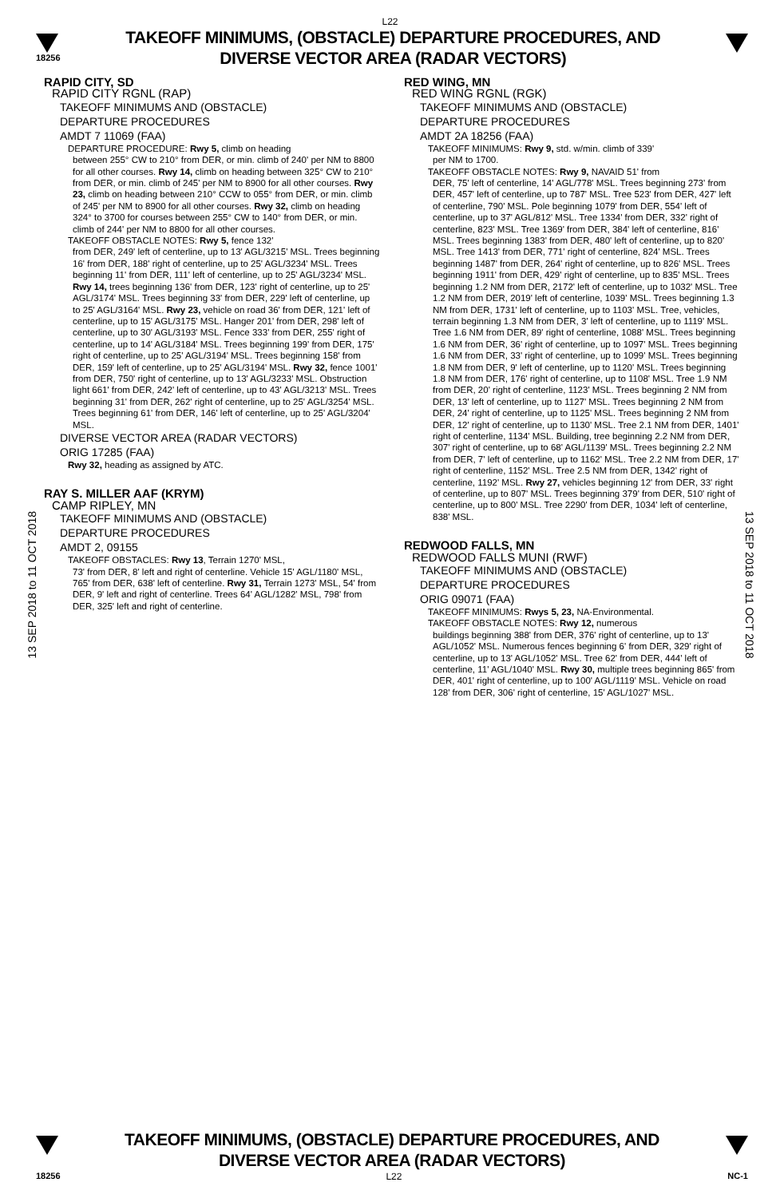L22
18256
TAKEOFF MINIMUMS, (OBSTACLE) DEPARTURE PROCEDURES, AND
DIVERSE VECTOR AREA (RADAR VECTORS)
13 SEP 2018 to 11 OCT 2018
13 SEP 2018 to 11 OCT 2018
RAPID CITY, SD
RAPID CITY RGNL (RAP)
TAKEOFF MINIMUMS AND (OBSTACLE)
DEPARTURE PROCEDURES
AMDT 7 11069 (FAA)
DEPARTURE PROCEDURE: Rwy 5, climb on heading
between 255° CW to 210° from DER, or min. climb of 240' per NM to 8800 for all other courses. Rwy 14, climb on heading between 325° CW to 210° from DER, or min. climb of 245' per NM to 8900 for all other courses. Rwy 23, climb on heading between 210° CCW to 055° from DER, or min. climb of 245' per NM to 8900 for all other courses. Rwy 32, climb on heading 324° to 3700 for courses between 255° CW to 140° from DER, or min. climb of 244' per NM to 8800 for all other courses.
TAKEOFF OBSTACLE NOTES: Rwy 5, fence 132'
from DER, 249' left of centerline, up to 13' AGL/3215' MSL. Trees beginning 16' from DER, 188' right of centerline, up to 25' AGL/3234' MSL. Trees beginning 11' from DER, 111' left of centerline, up to 25' AGL/3234' MSL. Rwy 14, trees beginning 136' from DER, 123' right of centerline, up to 25' AGL/3174' MSL. Trees beginning 33' from DER, 229' left of centerline, up to 25' AGL/3164' MSL. Rwy 23, vehicle on road 36' from DER, 121' left of centerline, up to 15' AGL/3175' MSL. Hanger 201' from DER, 298' left of centerline, up to 30' AGL/3193' MSL. Fence 333' from DER, 255' right of centerline, up to 14' AGL/3184' MSL. Trees beginning 199' from DER, 175' right of centerline, up to 25' AGL/3194' MSL. Trees beginning 158' from DER, 159' left of centerline, up to 25' AGL/3194' MSL. Rwy 32, fence 1001' from DER, 750' right of centerline, up to 13' AGL/3233' MSL. Obstruction light 661' from DER, 242' left of centerline, up to 43' AGL/3213' MSL. Trees beginning 31' from DER, 262' right of centerline, up to 25' AGL/3254' MSL. Trees beginning 61' from DER, 146' left of centerline, up to 25' AGL/3204' MSL.
DIVERSE VECTOR AREA (RADAR VECTORS)
ORIG 17285 (FAA)
Rwy 32, heading as assigned by ATC.
RAY S. MILLER AAF (KRYM)
CAMP RIPLEY, MN
TAKEOFF MINIMUMS AND (OBSTACLE)
DEPARTURE PROCEDURES
AMDT 2, 09155
TAKEOFF OBSTACLES: Rwy 13, Terrain 1270' MSL,
73' from DER, 8' left and right of centerline. Vehicle 15' AGL/1180' MSL, 765' from DER, 638' left of centerline. Rwy 31, Terrain 1273' MSL, 54' from DER, 9' left and right of centerline. Trees 64' AGL/1282' MSL, 798' from DER, 325' left and right of centerline.
RED WING, MN
RED WING RGNL (RGK)
TAKEOFF MINIMUMS AND (OBSTACLE)
DEPARTURE PROCEDURES
AMDT 2A 18256 (FAA)
TAKEOFF MINIMUMS: Rwy 9, std. w/min. climb of 339'
per NM to 1700.
TAKEOFF OBSTACLE NOTES: Rwy 9, NAVAID 51' from
DER, 75' left of centerline, 14' AGL/778' MSL. Trees beginning 273' from DER, 457' left of centerline, up to 787' MSL. Tree 523' from DER, 427' left of centerline, 790' MSL. Pole beginning 1079' from DER, 554' left of centerline, up to 37' AGL/812' MSL. Tree 1334' from DER, 332' right of centerline, 823' MSL. Tree 1369' from DER, 384' left of centerline, 816' MSL. Trees beginning 1383' from DER, 480' left of centerline, up to 820' MSL. Tree 1413' from DER, 771' right of centerline, 824' MSL. Trees beginning 1487' from DER, 264' right of centerline, up to 826' MSL. Trees beginning 1911' from DER, 429' right of centerline, up to 835' MSL. Trees beginning 1.2 NM from DER, 2172' left of centerline, up to 1032' MSL. Tree 1.2 NM from DER, 2019' left of centerline, 1039' MSL. Trees beginning 1.3 NM from DER, 1731' left of centerline, up to 1103' MSL. Tree, vehicles, terrain beginning 1.3 NM from DER, 3' left of centerline, up to 1119' MSL. Tree 1.6 NM from DER, 89' right of centerline, 1088' MSL. Trees beginning 1.6 NM from DER, 36' right of centerline, up to 1097' MSL. Trees beginning 1.6 NM from DER, 33' right of centerline, up to 1099' MSL. Trees beginning 1.8 NM from DER, 9' left of centerline, up to 1120' MSL. Trees beginning 1.8 NM from DER, 176' right of centerline, up to 1108' MSL. Tree 1.9 NM from DER, 20' right of centerline, 1123' MSL. Trees beginning 2 NM from DER, 13' left of centerline, up to 1127' MSL. Trees beginning 2 NM from DER, 24' right of centerline, up to 1125' MSL. Trees beginning 2 NM from DER, 12' right of centerline, up to 1130' MSL. Tree 2.1 NM from DER, 1401' right of centerline, 1134' MSL. Building, tree beginning 2.2 NM from DER, 307' right of centerline, up to 68' AGL/1139' MSL. Trees beginning 2.2 NM from DER, 7' left of centerline, up to 1162' MSL. Tree 2.2 NM from DER, 17' right of centerline, 1152' MSL. Tree 2.5 NM from DER, 1342' right of centerline, 1192' MSL. Rwy 27, vehicles beginning 12' from DER, 33' right of centerline, up to 807' MSL. Trees beginning 379' from DER, 510' right of centerline, up to 800' MSL. Tree 2290' from DER, 1034' left of centerline, 838' MSL.
REDWOOD FALLS, MN
REDWOOD FALLS MUNI (RWF)
TAKEOFF MINIMUMS AND (OBSTACLE)
DEPARTURE PROCEDURES
ORIG 09071 (FAA)
TAKEOFF MINIMUMS: Rwys 5, 23, NA-Environmental.
TAKEOFF OBSTACLE NOTES: Rwy 12, numerous
buildings beginning 388' from DER, 376' right of centerline, up to 13' AGL/1052' MSL. Numerous fences beginning 6' from DER, 329' right of centerline, up to 13' AGL/1052' MSL. Tree 62' from DER, 444' left of centerline, 11' AGL/1040' MSL. Rwy 30, multiple trees beginning 865' from DER, 401' right of centerline, up to 100' AGL/1119' MSL. Vehicle on road 128' from DER, 306' right of centerline, 15' AGL/1027' MSL.
TAKEOFF MINIMUMS, (OBSTACLE) DEPARTURE PROCEDURES, AND
DIVERSE VECTOR AREA (RADAR VECTORS)
18256 L22 NC-1